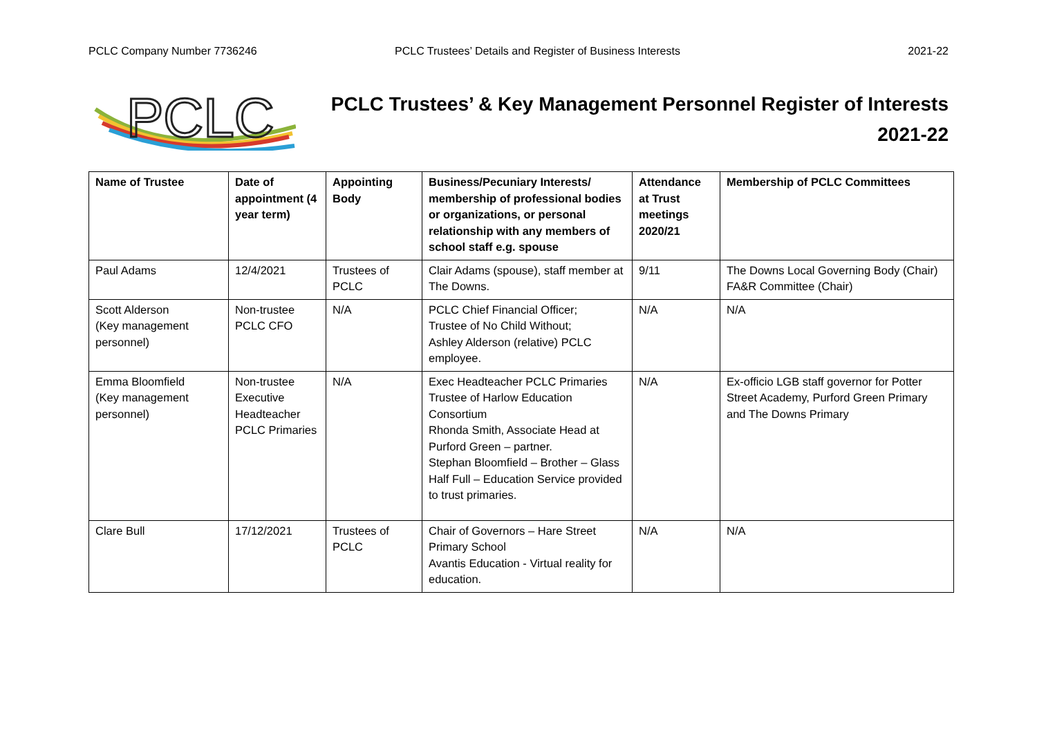PCLC Company Number 7736246 PCLC Trustees’ Details and Register of Business Interests 2021-22
PCLC
PCLC Trustees’ & Key Management Personnel Register of Interests
2021-22
| Name of Trustee | Date of appointment (4 year term) | Appointing Body | Business/Pecuniary Interests/ membership of professional bodies or organizations, or personal relationship with any members of school staff e.g. spouse | Attendance at Trust meetings 2020/21 | Membership of PCLC Committees |
| --- | --- | --- | --- | --- | --- |
| Paul Adams | 12/4/2021 | Trustees of PCLC | Clair Adams (spouse), staff member at The Downs. | 9/11 | The Downs Local Governing Body (Chair) FA&R Committee (Chair) |
| Scott Alderson (Key management personnel) | Non-trustee PCLC CFO | N/A | PCLC Chief Financial Officer; Trustee of No Child Without; Ashley Alderson (relative) PCLC employee. | N/A | N/A |
| Emma Bloomfield (Key management personnel) | Non-trustee Executive Headteacher PCLC Primaries | N/A | Exec Headteacher PCLC Primaries Trustee of Harlow Education Consortium Rhonda Smith, Associate Head at Purford Green – partner. Stephan Bloomfield – Brother – Glass Half Full – Education Service provided to trust primaries. | N/A | Ex-officio LGB staff governor for Potter Street Academy, Purford Green Primary and The Downs Primary |
| Clare Bull | 17/12/2021 | Trustees of PCLC | Chair of Governors – Hare Street Primary School Avantis Education - Virtual reality for education. | N/A | N/A |